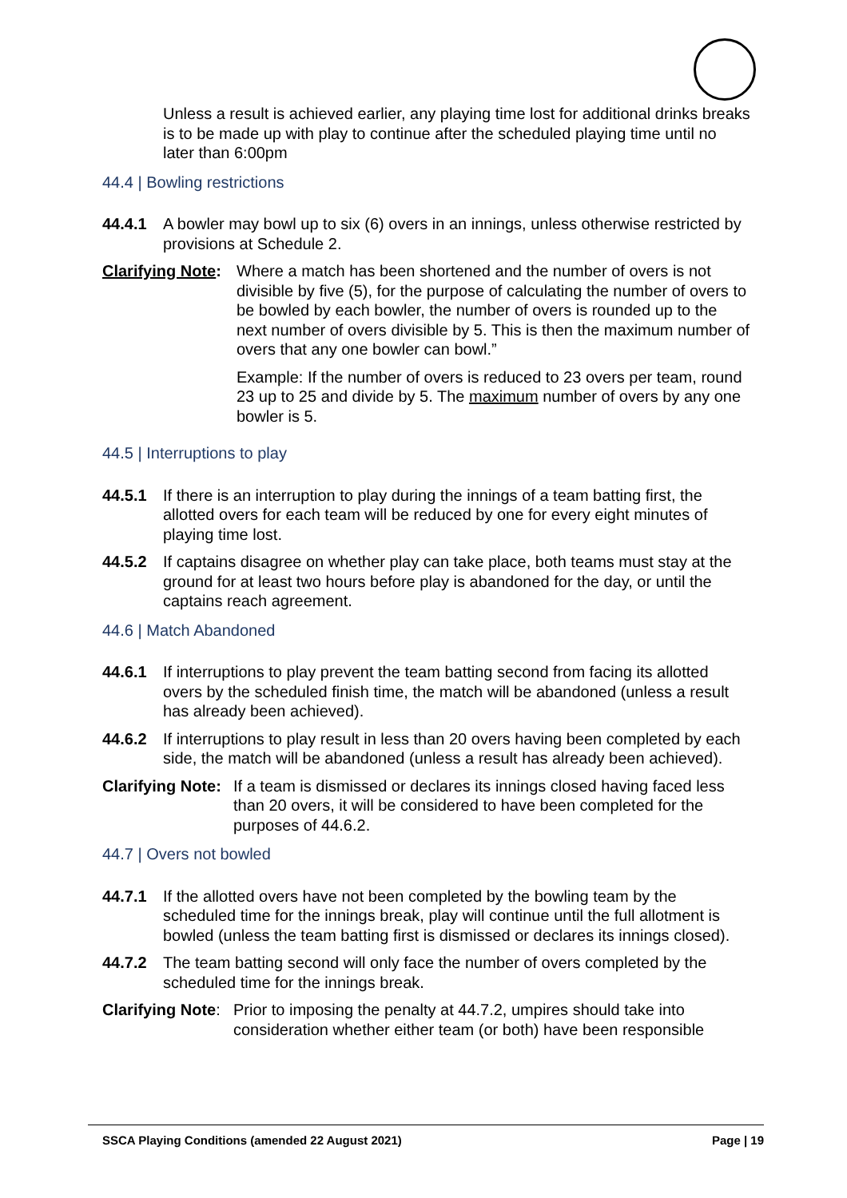Unless a result is achieved earlier, any playing time lost for additional drinks breaks is to be made up with play to continue after the scheduled playing time until no later than 6:00pm
44.4 | Bowling restrictions
44.4.1 A bowler may bowl up to six (6) overs in an innings, unless otherwise restricted by provisions at Schedule 2.
Clarifying Note:
Where a match has been shortened and the number of overs is not divisible by five (5), for the purpose of calculating the number of overs to be bowled by each bowler, the number of overs is rounded up to the next number of overs divisible by 5. This is then the maximum number of overs that any one bowler can bowl.”
Example: If the number of overs is reduced to 23 overs per team, round 23 up to 25 and divide by 5. The maximum number of overs by any one bowler is 5.
44.5 | Interruptions to play
44.5.1 If there is an interruption to play during the innings of a team batting first, the allotted overs for each team will be reduced by one for every eight minutes of playing time lost.
44.5.2 If captains disagree on whether play can take place, both teams must stay at the ground for at least two hours before play is abandoned for the day, or until the captains reach agreement.
44.6 | Match Abandoned
44.6.1 If interruptions to play prevent the team batting second from facing its allotted overs by the scheduled finish time, the match will be abandoned (unless a result has already been achieved).
44.6.2 If interruptions to play result in less than 20 overs having been completed by each side, the match will be abandoned (unless a result has already been achieved).
Clarifying Note: If a team is dismissed or declares its innings closed having faced less than 20 overs, it will be considered to have been completed for the purposes of 44.6.2.
44.7 | Overs not bowled
44.7.1 If the allotted overs have not been completed by the bowling team by the scheduled time for the innings break, play will continue until the full allotment is bowled (unless the team batting first is dismissed or declares its innings closed).
44.7.2 The team batting second will only face the number of overs completed by the scheduled time for the innings break.
Clarifying Note: Prior to imposing the penalty at 44.7.2, umpires should take into consideration whether either team (or both) have been responsible
SSCA Playing Conditions (amended 22 August 2021) Page | 19